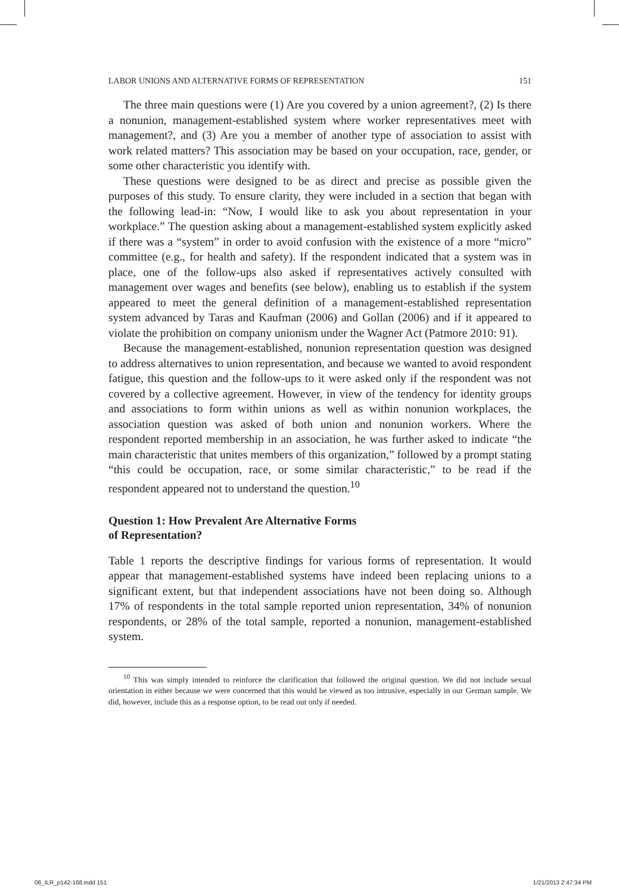LABOR UNIONS AND ALTERNATIVE FORMS OF REPRESENTATION 151
The three main questions were (1) Are you covered by a union agreement?, (2) Is there a nonunion, management-established system where worker representatives meet with management?, and (3) Are you a member of another type of association to assist with work related matters? This association may be based on your occupation, race, gender, or some other characteristic you identify with.
These questions were designed to be as direct and precise as possible given the purposes of this study. To ensure clarity, they were included in a section that began with the following lead-in: “Now, I would like to ask you about representation in your workplace.” The question asking about a management-established system explicitly asked if there was a “system” in order to avoid confusion with the existence of a more “micro” committee (e.g., for health and safety). If the respondent indicated that a system was in place, one of the follow-ups also asked if representatives actively consulted with management over wages and benefits (see below), enabling us to establish if the system appeared to meet the general definition of a management-established representation system advanced by Taras and Kaufman (2006) and Gollan (2006) and if it appeared to violate the prohibition on company unionism under the Wagner Act (Patmore 2010: 91).
Because the management-established, nonunion representation question was designed to address alternatives to union representation, and because we wanted to avoid respondent fatigue, this question and the follow-ups to it were asked only if the respondent was not covered by a collective agreement. However, in view of the tendency for identity groups and associations to form within unions as well as within nonunion workplaces, the association question was asked of both union and nonunion workers. Where the respondent reported membership in an association, he was further asked to indicate “the main characteristic that unites members of this organization,” followed by a prompt stating “this could be occupation, race, or some similar characteristic,” to be read if the respondent appeared not to understand the question.<sup>10</sup>
Question 1: How Prevalent Are Alternative Forms
of Representation?
Table 1 reports the descriptive findings for various forms of representation. It would appear that management-established systems have indeed been replacing unions to a significant extent, but that independent associations have not been doing so. Although 17% of respondents in the total sample reported union representation, 34% of nonunion respondents, or 28% of the total sample, reported a nonunion, management-established system.
<sup>10</sup> This was simply intended to reinforce the clarification that followed the original question. We did not include sexual orientation in either because we were concerned that this would be viewed as too intrusive, especially in our German sample. We did, however, include this as a response option, to be read out only if needed.
06_ILR_p142-168.indd 151 1/21/2013 2:47:34 PM